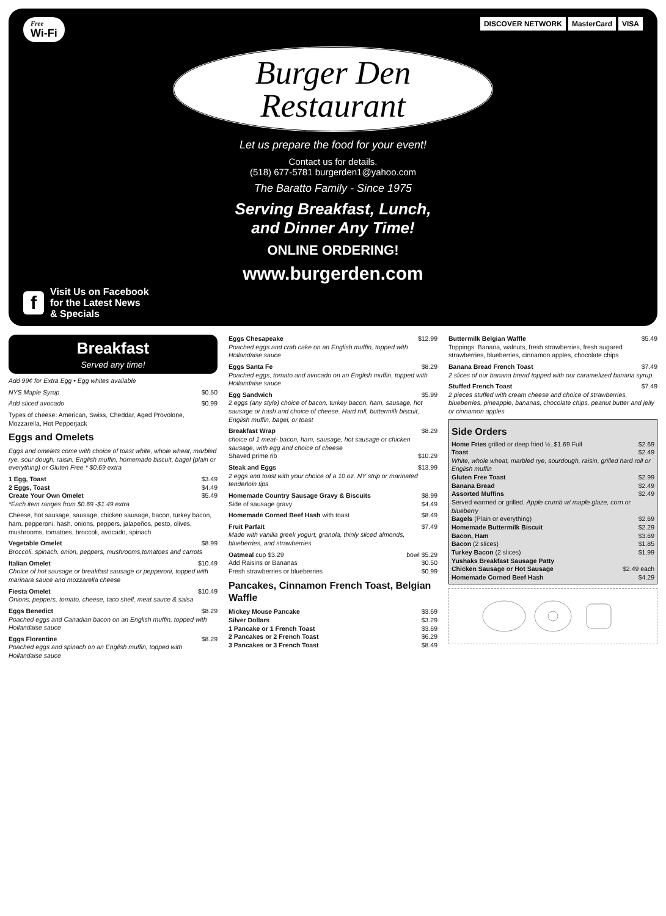Free
Wi-Fi
DISCOVER NETWORK MasterCard VISA
Burger Den
Restaurant
Let us prepare the food for your event!
Contact us for details.
(518) 677-5781 burgerden1@yahoo.com
The Baratto Family - Since 1975
Serving Breakfast, Lunch,
and Dinner Any Time!
ONLINE ORDERING!
www.burgerden.com
f
Visit Us on Facebook
for the Latest News
& Specials
Breakfast
Served any time!
Add 99¢ for Extra Egg • Egg whites available
NYS Maple Syrup $0.50
Add sliced avocado $0.99
Types of cheese: American, Swiss, Cheddar, Aged Provolone, Mozzarella, Hot Pepperjack
Eggs and Omelets
Eggs and omelets come with choice of toast white, whole wheat, marbled rye, sour dough, raisin, English muffin, homemade biscuit, bagel (plain or everything) or Gluten Free * $0.69 extra
1 Egg, Toast $3.49
2 Eggs, Toast $4.49
Create Your Own Omelet $5.49
*Each item ranges from $0.69 -$1.49 extra
Cheese, hot sausage, sausage, chicken sausage, bacon, turkey bacon, ham, pepperoni, hash, onions, peppers, jalapeños, pesto, olives, mushrooms, tomatoes, broccoli, avocado, spinach
Vegetable Omelet $8.99
Broccoli, spinach, onion, peppers, mushrooms,tomatoes and carrots
Italian Omelet $10.49
Choice of hot sausage or breakfast sausage or pepperoni, topped with marinara sauce and mozzarella cheese
Fiesta Omelet $10.49
Onions, peppers, tomato, cheese, taco shell, meat sauce & salsa
Eggs Benedict $8.29
Poached eggs and Canadian bacon on an English muffin, topped with Hollandaise sauce
Eggs Florentine $8.29
Poached eggs and spinach on an English muffin, topped with Hollandaise sauce
Eggs Chesapeake $12.99
Poached eggs and crab cake on an English muffin, topped with Hollandaise sauce
Eggs Santa Fe $8.29
Poached eggs, tomato and avocado on an English muffin, topped with Hollandaise sauce
Egg Sandwich $5.99
2 eggs (any style) choice of bacon, turkey bacon, ham, sausage, hot sausage or hash and choice of cheese. Hard roll, buttermilk biscuit, English muffin, bagel, or toast
Breakfast Wrap $8.29
choice of 1 meat- bacon, ham, sausage, hot sausage or chicken sausage, with egg and choice of cheese
Shaved prime rib $10.29
Steak and Eggs $13.99
2 eggs and toast with your choice of a 10 oz. NY strip or marinated tenderloin tips
Homemade Country Sausage Gravy & Biscuits $8.99
Side of sausage gravy $4.49
Homemade Corned Beef Hash with toast $8.49
Fruit Parfait $7.49
Made with vanilla greek yogurt, granola, thinly sliced almonds, blueberries, and strawberries
Oatmeal cup $3.29 bowl $5.29
Add Raisins or Bananas $0.50
Fresh strawberries or blueberries $0.99
Pancakes, Cinnamon French Toast, Belgian Waffle
Mickey Mouse Pancake $3.69
Silver Dollars $3.29
1 Pancake or 1 French Toast $3.69
2 Pancakes or 2 French Toast $6.29
3 Pancakes or 3 French Toast $8.49
Buttermilk Belgian Waffle $5.49
Toppings: Banana, walnuts, fresh strawberries, fresh sugared strawberries, blueberries, cinnamon apples, chocolate chips
Banana Bread French Toast $7.49
2 slices of our banana bread topped with our caramelized banana syrup.
Stuffed French Toast $7.49
2 pieces stuffed with cream cheese and choice of strawberries, blueberries, pineapple, bananas, chocolate chips, peanut butter and jelly or cinnamon apples
Side Orders
Home Fries grilled or deep fried ½..$1.69 Full $2.69
Toast $2.49
White, whole wheat, marbled rye, sourdough, raisin, grilled hard roll or English muffin
Gluten Free Toast $2.99
Banana Bread $2.49
Assorted Muffins $2.49
Served warmed or grilled. Apple crumb w/ maple glaze, corn or blueberry
Bagels (Plain or everything) $2.69
Homemade Buttermilk Biscuit $2.29
Bacon, Ham $3.69
Bacon (2 slices) $1.85
Turkey Bacon (2 slices) $1.99
Yushaks Breakfast Sausage Patty
Chicken Sausage or Hot Sausage $2.49 each
Homemade Corned Beef Hash $4.29